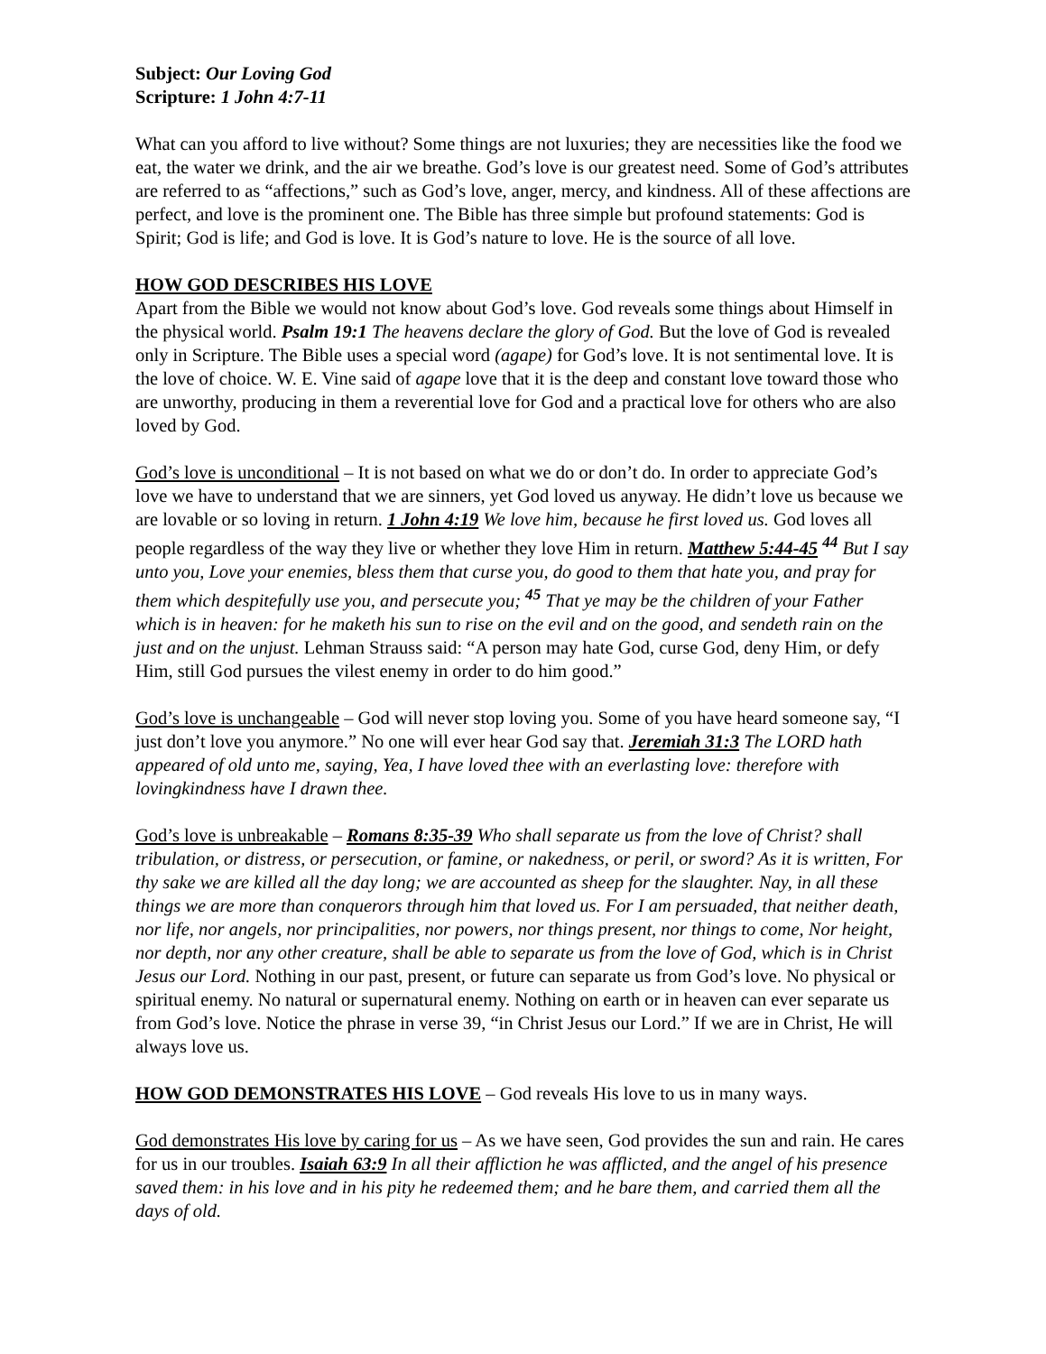Subject: Our Loving God
Scripture: 1 John 4:7-11
What can you afford to live without? Some things are not luxuries; they are necessities like the food we eat, the water we drink, and the air we breathe. God’s love is our greatest need. Some of God’s attributes are referred to as “affections,” such as God’s love, anger, mercy, and kindness. All of these affections are perfect, and love is the prominent one. The Bible has three simple but profound statements: God is Spirit; God is life; and God is love. It is God’s nature to love. He is the source of all love.
HOW GOD DESCRIBES HIS LOVE
Apart from the Bible we would not know about God’s love. God reveals some things about Himself in the physical world. Psalm 19:1 The heavens declare the glory of God. But the love of God is revealed only in Scripture. The Bible uses a special word (agape) for God’s love. It is not sentimental love. It is the love of choice. W. E. Vine said of agape love that it is the deep and constant love toward those who are unworthy, producing in them a reverential love for God and a practical love for others who are also loved by God.
God’s love is unconditional – It is not based on what we do or don’t do. In order to appreciate God’s love we have to understand that we are sinners, yet God loved us anyway. He didn’t love us because we are lovable or so loving in return. 1 John 4:19 We love him, because he first loved us. God loves all people regardless of the way they live or whether they love Him in return. Matthew 5:44-45 <sup>44</sup> But I say unto you, Love your enemies, bless them that curse you, do good to them that hate you, and pray for them which despitefully use you, and persecute you; <sup>45</sup> That ye may be the children of your Father which is in heaven: for he maketh his sun to rise on the evil and on the good, and sendeth rain on the just and on the unjust. Lehman Strauss said: “A person may hate God, curse God, deny Him, or defy Him, still God pursues the vilest enemy in order to do him good.”
God’s love is unchangeable – God will never stop loving you. Some of you have heard someone say, “I just don’t love you anymore.” No one will ever hear God say that. Jeremiah 31:3 The LORD hath appeared of old unto me, saying, Yea, I have loved thee with an everlasting love: therefore with lovingkindness have I drawn thee.
God’s love is unbreakable – Romans 8:35-39 Who shall separate us from the love of Christ? shall tribulation, or distress, or persecution, or famine, or nakedness, or peril, or sword? As it is written, For thy sake we are killed all the day long; we are accounted as sheep for the slaughter. Nay, in all these things we are more than conquerors through him that loved us. For I am persuaded, that neither death, nor life, nor angels, nor principalities, nor powers, nor things present, nor things to come, Nor height, nor depth, nor any other creature, shall be able to separate us from the love of God, which is in Christ Jesus our Lord. Nothing in our past, present, or future can separate us from God’s love. No physical or spiritual enemy. No natural or supernatural enemy. Nothing on earth or in heaven can ever separate us from God’s love. Notice the phrase in verse 39, “in Christ Jesus our Lord.” If we are in Christ, He will always love us.
HOW GOD DEMONSTRATES HIS LOVE
– God reveals His love to us in many ways.
God demonstrates His love by caring for us – As we have seen, God provides the sun and rain. He cares for us in our troubles. Isaiah 63:9 In all their affliction he was afflicted, and the angel of his presence saved them: in his love and in his pity he redeemed them; and he bare them, and carried them all the days of old.